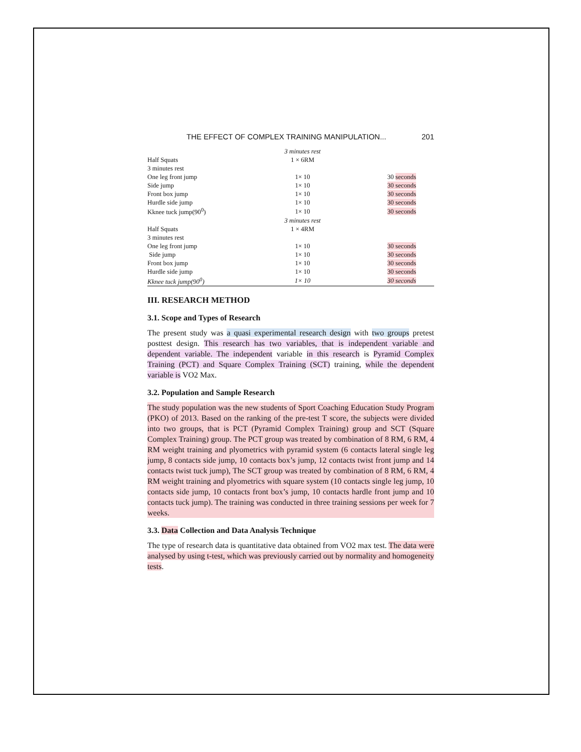THE EFFECT OF COMPLEX TRAINING MANIPULATION... 201
| | 3 minutes rest | |
| Half Squats | 1 × 6RM | |
| 3 minutes rest | | |
| One leg front jump | 1× 10 | 30 seconds |
| Side jump | 1× 10 | 30 seconds |
| Front box jump | 1× 10 | 30 seconds |
| Hurdle side jump | 1× 10 | 30 seconds |
| Kknee tuck jump(90<sup>0</sup>) | 1× 10 | 30 seconds |
| | 3 minutes rest | |
| Half Squats | 1 × 4RM | |
| 3 minutes rest | | |
| One leg front jump | 1× 10 | 30 seconds |
| Side jump | 1× 10 | 30 seconds |
| Front box jump | 1× 10 | 30 seconds |
| Hurdle side jump | 1× 10 | 30 seconds |
| Kknee tuck jump(90<sup>0</sup>) | 1× 10 | 30 seconds |
III. RESEARCH METHOD
3.1. Scope and Types of Research
The present study was a quasi experimental research design with two groups pretest posttest design. This research has two variables, that is independent variable and dependent variable. The independent variable in this research is Pyramid Complex Training (PCT) and Square Complex Training (SCT) training, while the dependent variable is VO2 Max.
3.2. Population and Sample Research
The study population was the new students of Sport Coaching Education Study Program (PKO) of 2013. Based on the ranking of the pre-test T score, the subjects were divided into two groups, that is PCT (Pyramid Complex Training) group and SCT (Square Complex Training) group. The PCT group was treated by combination of 8 RM, 6 RM, 4 RM weight training and plyometrics with pyramid system (6 contacts lateral single leg jump, 8 contacts side jump, 10 contacts box’s jump, 12 contacts twist front jump and 14 contacts twist tuck jump), The SCT group was treated by combination of 8 RM, 6 RM, 4 RM weight training and plyometrics with square system (10 contacts single leg jump, 10 contacts side jump, 10 contacts front box’s jump, 10 contacts hardle front jump and 10 contacts tuck jump). The training was conducted in three training sessions per week for 7 weeks.
3.3. Data Collection and Data Analysis Technique
The type of research data is quantitative data obtained from VO2 max test. The data were analysed by using t-test, which was previously carried out by normality and homogeneity tests.